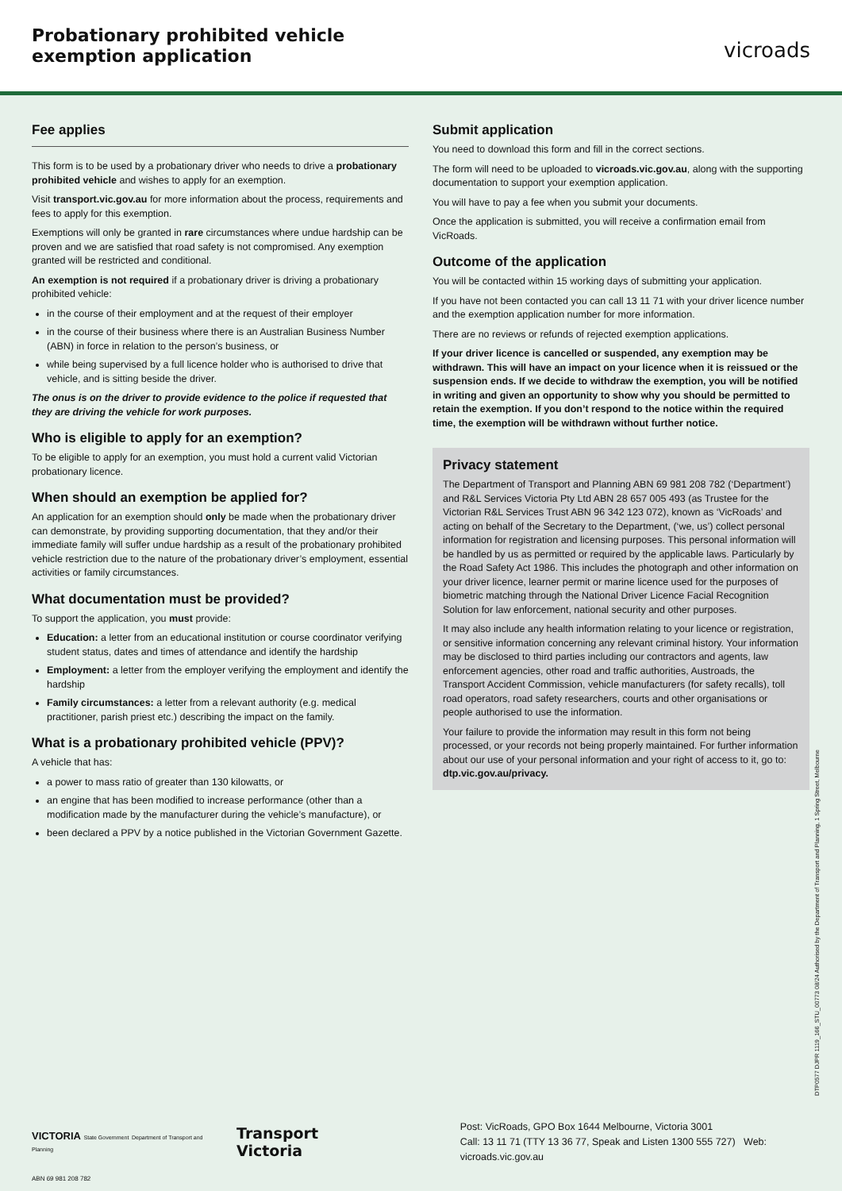Probationary prohibited vehicle
exemption application
vicroads
Fee applies
This form is to be used by a probationary driver who needs to drive a probationary prohibited vehicle and wishes to apply for an exemption.
Visit transport.vic.gov.au for more information about the process, requirements and fees to apply for this exemption.
Exemptions will only be granted in rare circumstances where undue hardship can be proven and we are satisfied that road safety is not compromised. Any exemption granted will be restricted and conditional.
An exemption is not required if a probationary driver is driving a probationary prohibited vehicle:
in the course of their employment and at the request of their employer
in the course of their business where there is an Australian Business Number (ABN) in force in relation to the person’s business, or
while being supervised by a full licence holder who is authorised to drive that vehicle, and is sitting beside the driver.
The onus is on the driver to provide evidence to the police if requested that they are driving the vehicle for work purposes.
Who is eligible to apply for an exemption?
To be eligible to apply for an exemption, you must hold a current valid Victorian probationary licence.
When should an exemption be applied for?
An application for an exemption should only be made when the probationary driver can demonstrate, by providing supporting documentation, that they and/or their immediate family will suffer undue hardship as a result of the probationary prohibited vehicle restriction due to the nature of the probationary driver’s employment, essential activities or family circumstances.
What documentation must be provided?
To support the application, you must provide:
Education: a letter from an educational institution or course coordinator verifying student status, dates and times of attendance and identify the hardship
Employment: a letter from the employer verifying the employment and identify the hardship
Family circumstances: a letter from a relevant authority (e.g. medical practitioner, parish priest etc.) describing the impact on the family.
What is a probationary prohibited vehicle (PPV)?
A vehicle that has:
a power to mass ratio of greater than 130 kilowatts, or
an engine that has been modified to increase performance (other than a modification made by the manufacturer during the vehicle’s manufacture), or
been declared a PPV by a notice published in the Victorian Government Gazette.
Submit application
You need to download this form and fill in the correct sections.
The form will need to be uploaded to vicroads.vic.gov.au, along with the supporting documentation to support your exemption application.
You will have to pay a fee when you submit your documents.
Once the application is submitted, you will receive a confirmation email from VicRoads.
Outcome of the application
You will be contacted within 15 working days of submitting your application.
If you have not been contacted you can call 13 11 71 with your driver licence number and the exemption application number for more information.
There are no reviews or refunds of rejected exemption applications.
If your driver licence is cancelled or suspended, any exemption may be withdrawn. This will have an impact on your licence when it is reissued or the suspension ends. If we decide to withdraw the exemption, you will be notified in writing and given an opportunity to show why you should be permitted to retain the exemption. If you don’t respond to the notice within the required time, the exemption will be withdrawn without further notice.
Privacy statement
The Department of Transport and Planning ABN 69 981 208 782 (‘Department’) and R&L Services Victoria Pty Ltd ABN 28 657 005 493 (as Trustee for the Victorian R&L Services Trust ABN 96 342 123 072), known as ‘VicRoads’ and acting on behalf of the Secretary to the Department, (‘we, us’) collect personal information for registration and licensing purposes. This personal information will be handled by us as permitted or required by the applicable laws. Particularly by the Road Safety Act 1986. This includes the photograph and other information on your driver licence, learner permit or marine licence used for the purposes of biometric matching through the National Driver Licence Facial Recognition Solution for law enforcement, national security and other purposes.
It may also include any health information relating to your licence or registration, or sensitive information concerning any relevant criminal history. Your information may be disclosed to third parties including our contractors and agents, law enforcement agencies, other road and traffic authorities, Austroads, the Transport Accident Commission, vehicle manufacturers (for safety recalls), toll road operators, road safety researchers, courts and other organisations or people authorised to use the information.
Your failure to provide the information may result in this form not being processed, or your records not being properly maintained. For further information about our use of your personal information and your right of access to it, go to: dtp.vic.gov.au/privacy.
DTP0577 DJPR 1119_166_STU_00773 08/24 Authorised by the Department of Transport and Planning, 1 Spring Street, Melbourne
VICTORIA State Government Department of Transport and Planning
Transport Victoria
Post: VicRoads, GPO Box 1644 Melbourne, Victoria 3001
Call: 13 11 71 (TTY 13 36 77, Speak and Listen 1300 555 727) Web: vicroads.vic.gov.au
ABN 69 981 208 782